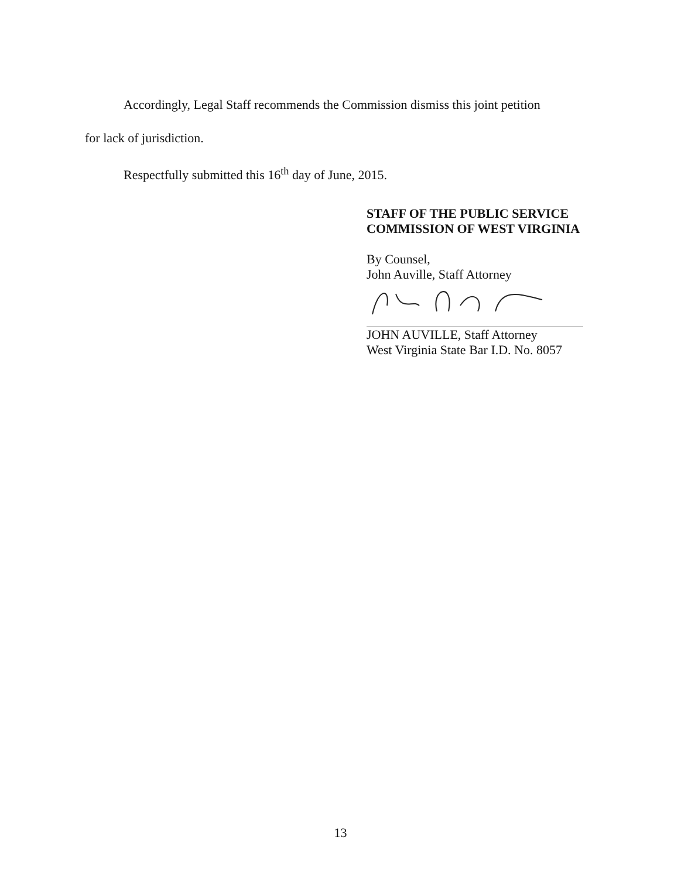Accordingly, Legal Staff recommends the Commission dismiss this joint petition
for lack of jurisdiction.
Respectfully submitted this 16<sup>th</sup> day of June, 2015.
STAFF OF THE PUBLIC SERVICE
COMMISSION OF WEST VIRGINIA
By Counsel,
John Auville, Staff Attorney
JOHN AUVILLE, Staff Attorney
West Virginia State Bar I.D. No. 8057
13